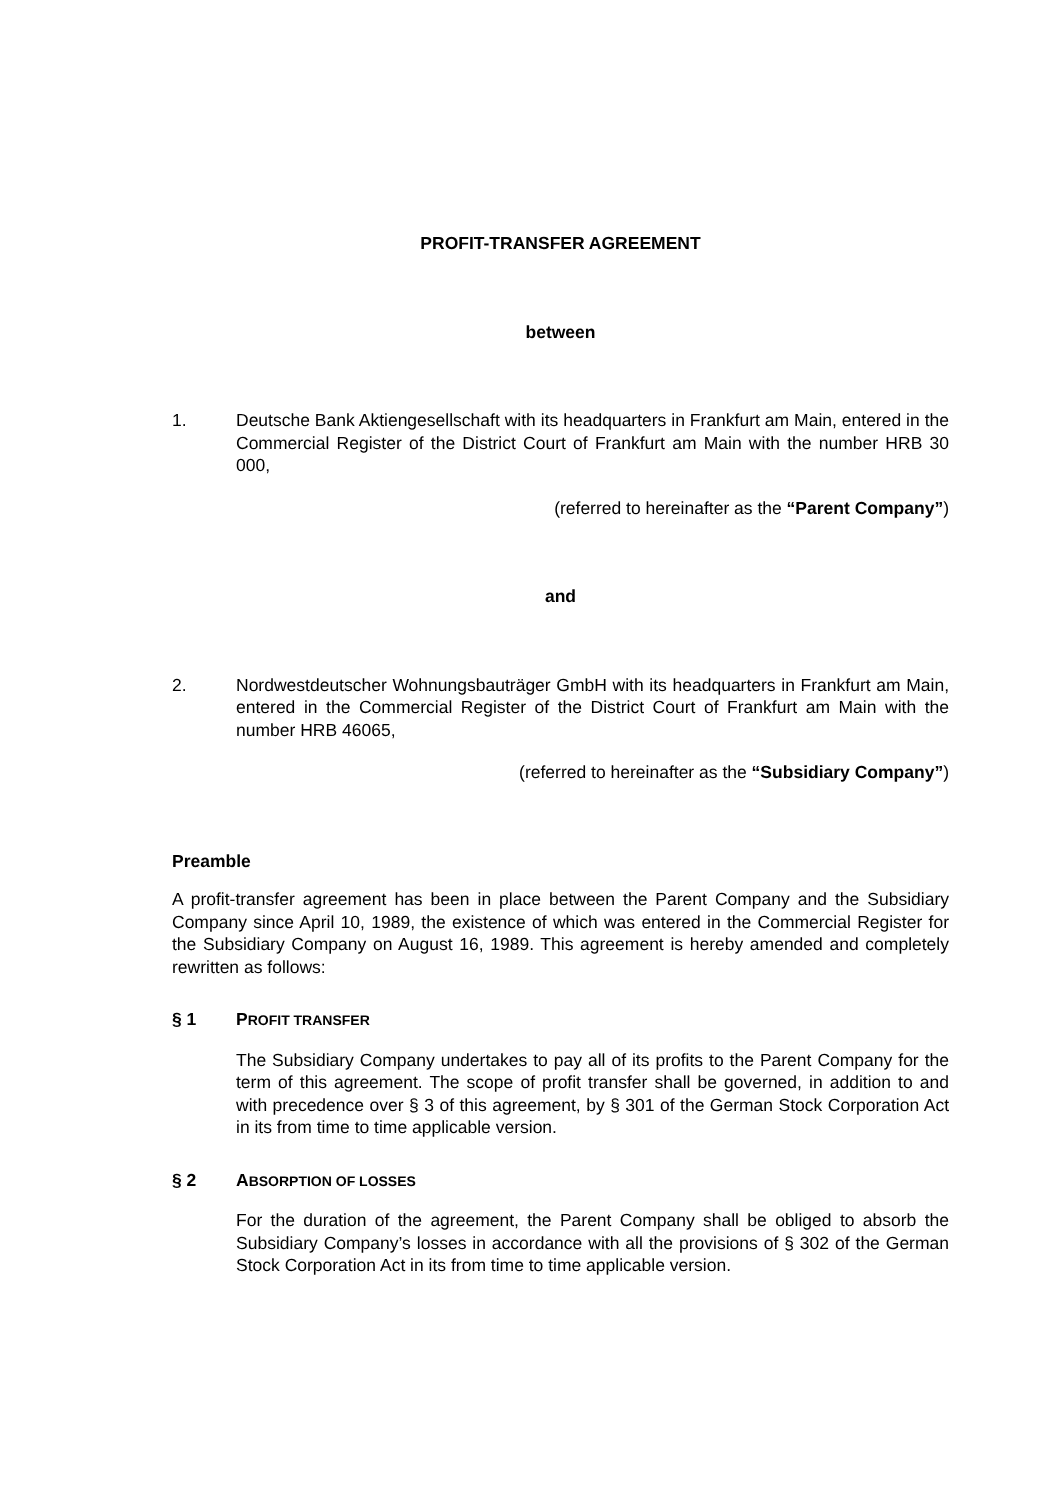PROFIT-TRANSFER AGREEMENT
between
1. Deutsche Bank Aktiengesellschaft with its headquarters in Frankfurt am Main, entered in the Commercial Register of the District Court of Frankfurt am Main with the number HRB 30 000,
(referred to hereinafter as the “Parent Company”)
and
2. Nordwestdeutscher Wohnungsbauträger GmbH with its headquarters in Frankfurt am Main, entered in the Commercial Register of the District Court of Frankfurt am Main with the number HRB 46065,
(referred to hereinafter as the “Subsidiary Company”)
Preamble
A profit-transfer agreement has been in place between the Parent Company and the Subsidiary Company since April 10, 1989, the existence of which was entered in the Commercial Register for the Subsidiary Company on August 16, 1989. This agreement is hereby amended and completely rewritten as follows:
§ 1 PROFIT TRANSFER
The Subsidiary Company undertakes to pay all of its profits to the Parent Company for the term of this agreement. The scope of profit transfer shall be governed, in addition to and with precedence over § 3 of this agreement, by § 301 of the German Stock Corporation Act in its from time to time applicable version.
§ 2 ABSORPTION OF LOSSES
For the duration of the agreement, the Parent Company shall be obliged to absorb the Subsidiary Company’s losses in accordance with all the provisions of § 302 of the German Stock Corporation Act in its from time to time applicable version.